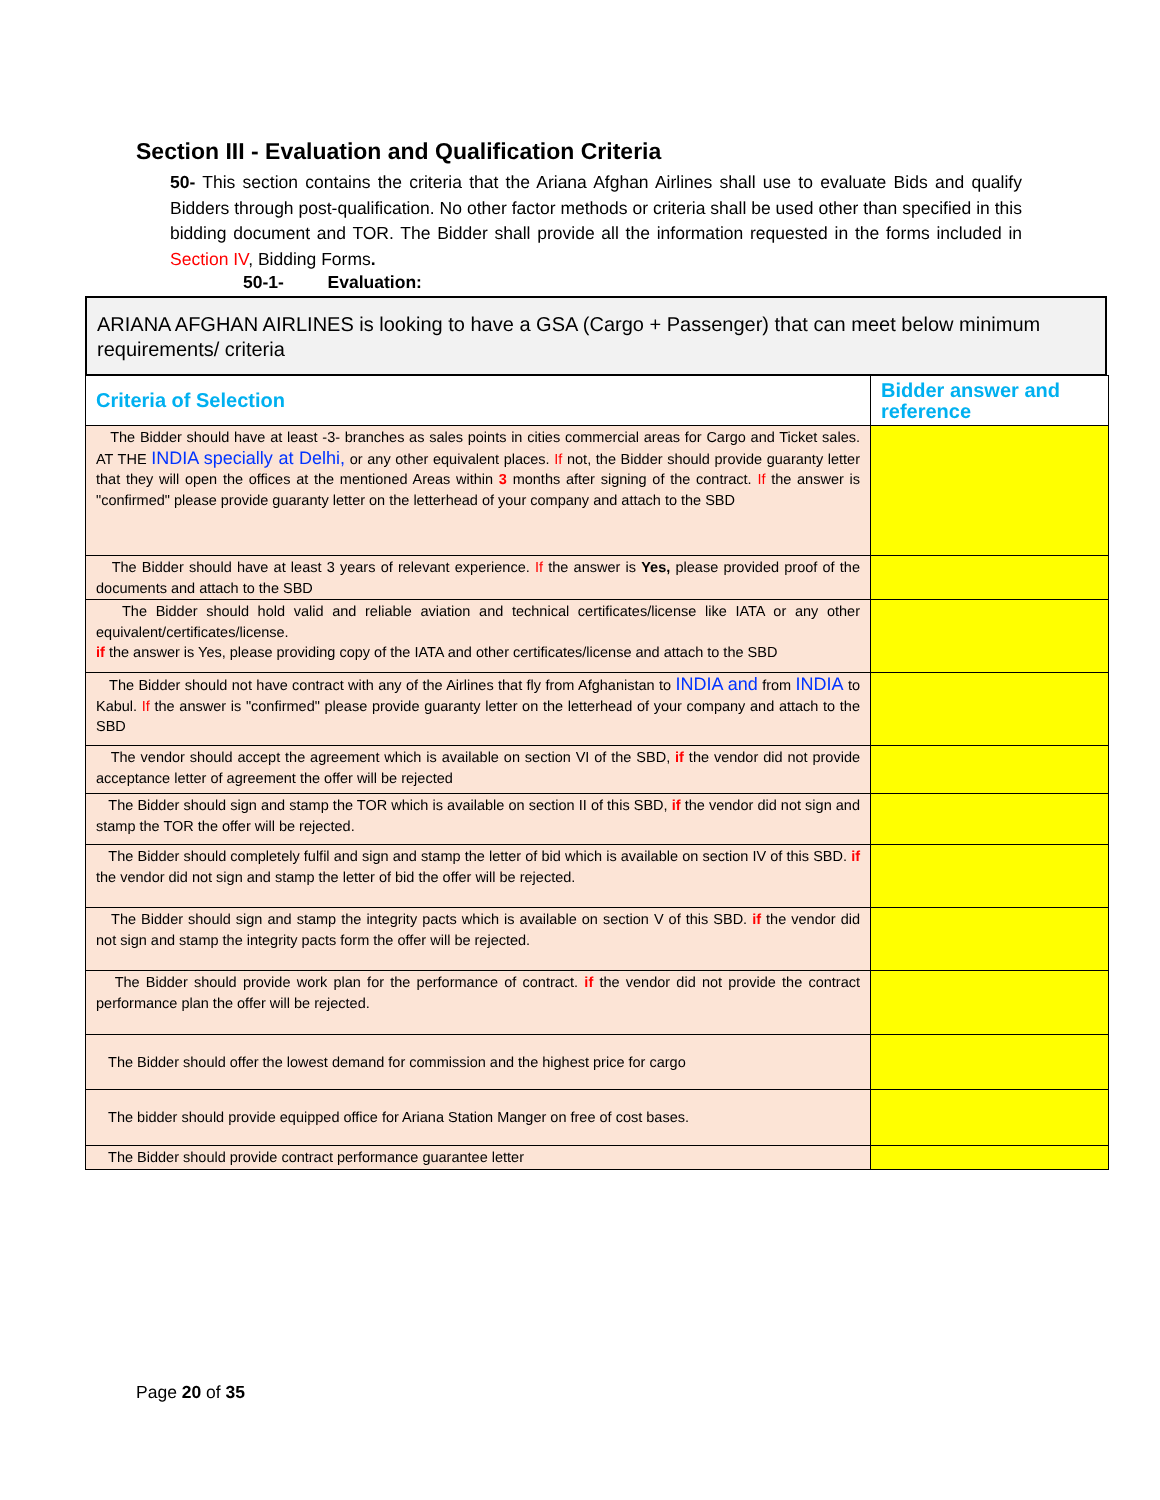Section III - Evaluation and Qualification Criteria
50- This section contains the criteria that the Ariana Afghan Airlines shall use to evaluate Bids and qualify Bidders through post-qualification. No other factor methods or criteria shall be used other than specified in this bidding document and TOR. The Bidder shall provide all the information requested in the forms included in Section IV, Bidding Forms.
50-1- Evaluation:
ARIANA AFGHAN AIRLINES is looking to have a GSA (Cargo + Passenger) that can meet below minimum requirements/ criteria
| Criteria of Selection | Bidder answer and reference |
| --- | --- |
| The Bidder should have at least -3- branches as sales points in cities commercial areas for Cargo and Ticket sales. AT THE INDIA specially at Delhi, or any other equivalent places. If not, the Bidder should provide guaranty letter that they will open the offices at the mentioned Areas within 3 months after signing of the contract. If the answer is "confirmed" please provide guaranty letter on the letterhead of your company and attach to the SBD | |
| The Bidder should have at least 3 years of relevant experience. If the answer is Yes, please provided proof of the documents and attach to the SBD | |
| The Bidder should hold valid and reliable aviation and technical certificates/license like IATA or any other equivalent/certificates/license. if the answer is Yes, please providing copy of the IATA and other certificates/license and attach to the SBD | |
| The Bidder should not have contract with any of the Airlines that fly from Afghanistan to INDIA and from INDIA to Kabul. If the answer is "confirmed" please provide guaranty letter on the letterhead of your company and attach to the SBD | |
| The vendor should accept the agreement which is available on section VI of the SBD, if the vendor did not provide acceptance letter of agreement the offer will be rejected | |
| The Bidder should sign and stamp the TOR which is available on section II of this SBD, if the vendor did not sign and stamp the TOR the offer will be rejected. | |
| The Bidder should completely fulfil and sign and stamp the letter of bid which is available on section IV of this SBD. if the vendor did not sign and stamp the letter of bid the offer will be rejected. | |
| The Bidder should sign and stamp the integrity pacts which is available on section V of this SBD. if the vendor did not sign and stamp the integrity pacts form the offer will be rejected. | |
| The Bidder should provide work plan for the performance of contract. if the vendor did not provide the contract performance plan the offer will be rejected. | |
| The Bidder should offer the lowest demand for commission and the highest price for cargo | |
| The bidder should provide equipped office for Ariana Station Manger on free of cost bases. | |
| The Bidder should provide contract performance guarantee letter | |
Page 20 of 35